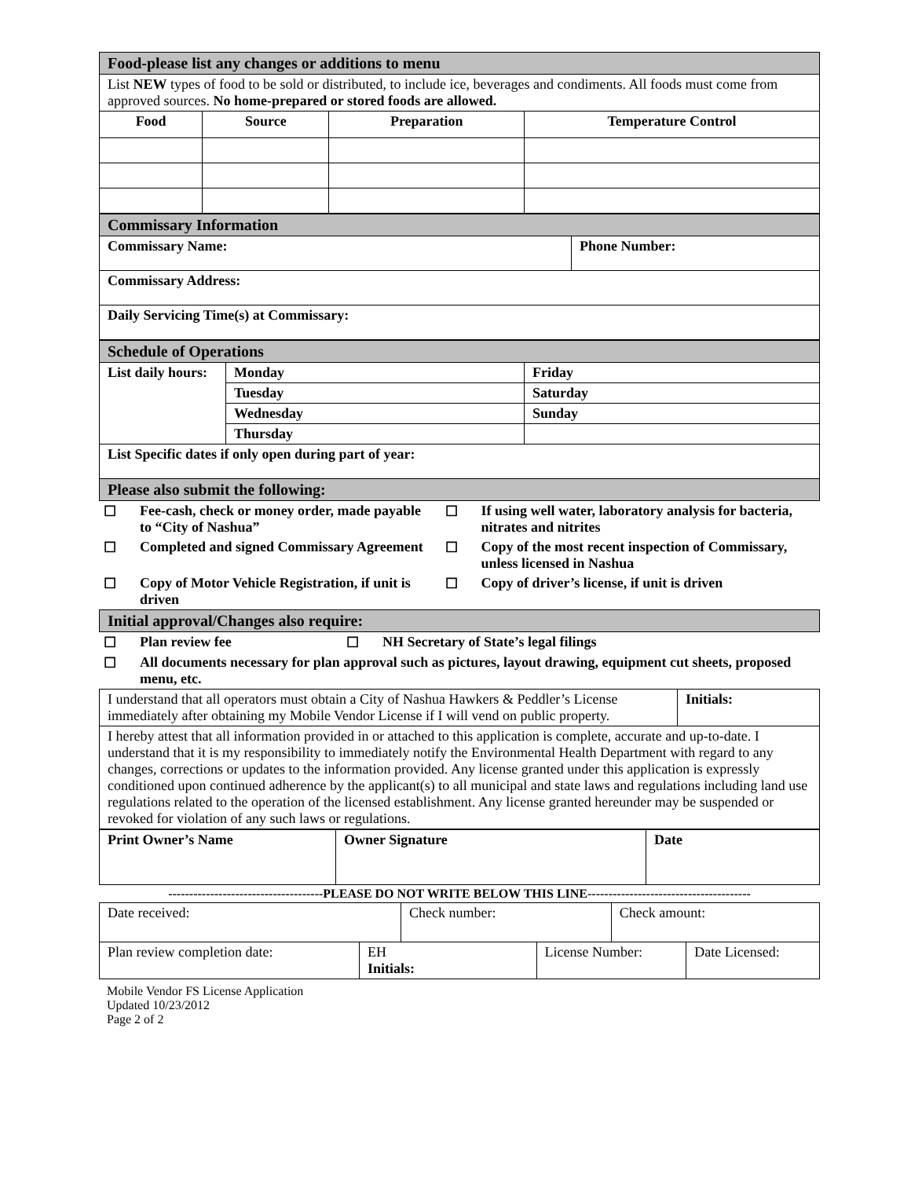| Food-please list any changes or additions to menu | | | |
| List NEW types of food to be sold or distributed, to include ice, beverages and condiments. All foods must come from approved sources. No home-prepared or stored foods are allowed. | | | |
| Food | Source | Preparation | Temperature Control |
| Commissary Information | |
| Commissary Name: | Phone Number: |
| Commissary Address: | |
| Daily Servicing Time(s) at Commissary: | |
| Schedule of Operations | | |
| List daily hours: | Monday | Friday |
| | Tuesday | Saturday |
| | Wednesday | Sunday |
| | Thursday | |
| List Specific dates if only open during part of year: | | |
| Please also submit the following: | | |
| ☐ | Fee-cash, check or money order, made payable to “City of Nashua” | ☐ | If using well water, laboratory analysis for bacteria, nitrates and nitrites |
| ☐ | Completed and signed Commissary Agreement | ☐ | Copy of the most recent inspection of Commissary, unless licensed in Nashua |
| ☐ | Copy of Motor Vehicle Registration, if unit is driven | ☐ | Copy of driver’s license, if unit is driven |
| Initial approval/Changes also require: |
| ☐ | Plan review fee | ☐ | NH Secretary of State’s legal filings |
| ☐ | All documents necessary for plan approval such as pictures, layout drawing, equipment cut sheets, proposed menu, etc. | | |
| I understand that all operators must obtain a City of Nashua Hawkers & Peddler’s License immediately after obtaining my Mobile Vendor License if I will vend on public property. | Initials: |
| I hereby attest that all information provided in or attached to this application is complete, accurate and up-to-date. I understand that it is my responsibility to immediately notify the Environmental Health Department with regard to any changes, corrections or updates to the information provided. Any license granted under this application is expressly conditioned upon continued adherence by the applicant(s) to all municipal and state laws and regulations including land use regulations related to the operation of the licensed establishment. Any license granted hereunder may be suspended or revoked for violation of any such laws or regulations. | |
| Print Owner’s Name | Owner Signature | Date |
-------------------------------------PLEASE DO NOT WRITE BELOW THIS LINE---------------------------------------
| Date received: | | Check number: | | Check amount: | |
| Plan review completion date: | EH Initials: | | License Number: | | Date Licensed: |
Mobile Vendor FS License Application
Updated 10/23/2012
Page 2 of 2